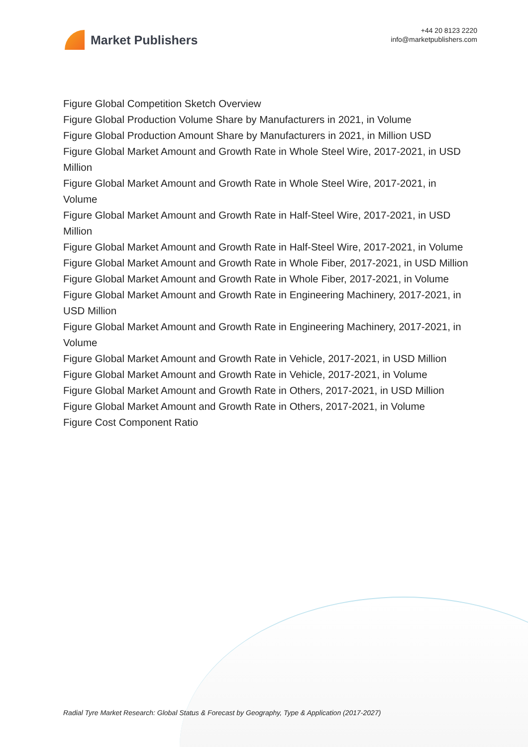Market Publishers
+44 20 8123 2220
info@marketpublishers.com
Figure Global Competition Sketch Overview
Figure Global Production Volume Share by Manufacturers in 2021, in Volume
Figure Global Production Amount Share by Manufacturers in 2021, in Million USD
Figure Global Market Amount and Growth Rate in Whole Steel Wire, 2017-2021, in USD Million
Figure Global Market Amount and Growth Rate in Whole Steel Wire, 2017-2021, in Volume
Figure Global Market Amount and Growth Rate in Half-Steel Wire, 2017-2021, in USD Million
Figure Global Market Amount and Growth Rate in Half-Steel Wire, 2017-2021, in Volume
Figure Global Market Amount and Growth Rate in Whole Fiber, 2017-2021, in USD Million
Figure Global Market Amount and Growth Rate in Whole Fiber, 2017-2021, in Volume
Figure Global Market Amount and Growth Rate in Engineering Machinery, 2017-2021, in USD Million
Figure Global Market Amount and Growth Rate in Engineering Machinery, 2017-2021, in Volume
Figure Global Market Amount and Growth Rate in Vehicle, 2017-2021, in USD Million
Figure Global Market Amount and Growth Rate in Vehicle, 2017-2021, in Volume
Figure Global Market Amount and Growth Rate in Others, 2017-2021, in USD Million
Figure Global Market Amount and Growth Rate in Others, 2017-2021, in Volume
Figure Cost Component Ratio
Radial Tyre Market Research: Global Status & Forecast by Geography, Type & Application (2017-2027)